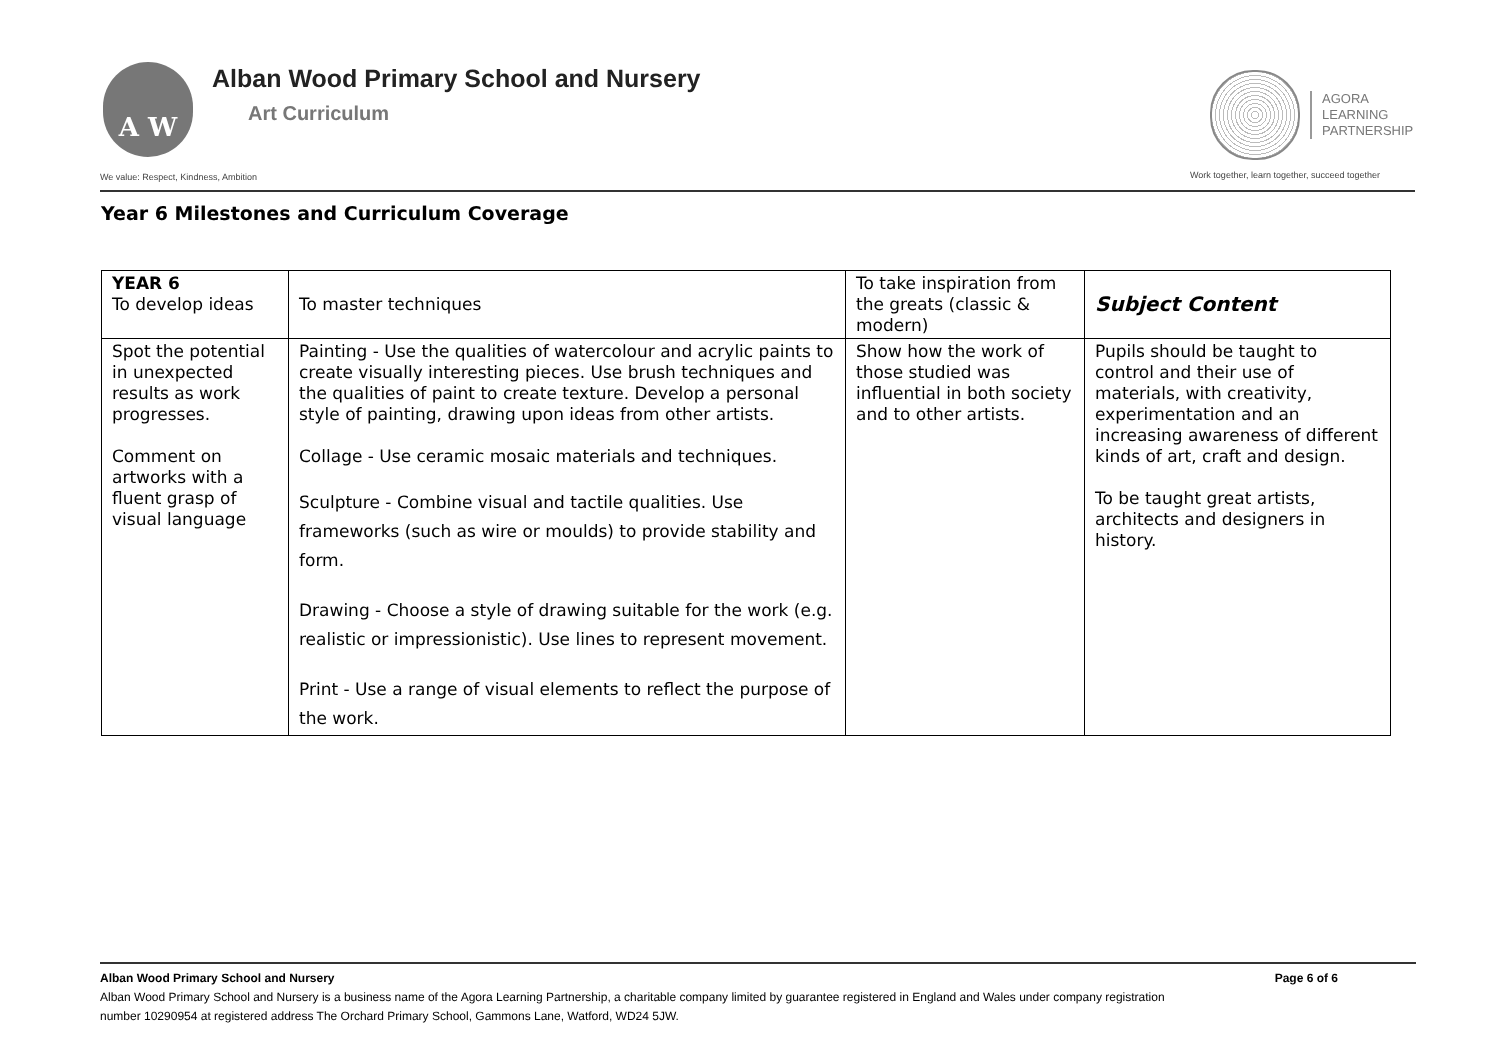A W
Alban Wood Primary School and Nursery
Art Curriculum
AGORA
LEARNING
PARTNERSHIP
We value: Respect, Kindness, Ambition
Work together, learn together, succeed together
Year 6 Milestones and Curriculum Coverage
| YEAR 6 To develop ideas | To master techniques | To take inspiration from the greats (classic & modern) | Subject Content |
| Spot the potential in unexpected results as work progresses. Comment on artworks with a fluent grasp of visual language | Painting - Use the qualities of watercolour and acrylic paints to create visually interesting pieces. Use brush techniques and the qualities of paint to create texture. Develop a personal style of painting, drawing upon ideas from other artists. Collage - Use ceramic mosaic materials and techniques. Sculpture - Combine visual and tactile qualities. Use frameworks (such as wire or moulds) to provide stability and form. Drawing - Choose a style of drawing suitable for the work (e.g. realistic or impressionistic). Use lines to represent movement. Print - Use a range of visual elements to reflect the purpose of the work. | Show how the work of those studied was influential in both society and to other artists. | Pupils should be taught to control and their use of materials, with creativity, experimentation and an increasing awareness of different kinds of art, craft and design. To be taught great artists, architects and designers in history. |
Alban Wood Primary School and Nursery Page 6 of 6
Alban Wood Primary School and Nursery is a business name of the Agora Learning Partnership, a charitable company limited by guarantee registered in England and Wales under company registration
number 10290954 at registered address The Orchard Primary School, Gammons Lane, Watford, WD24 5JW.